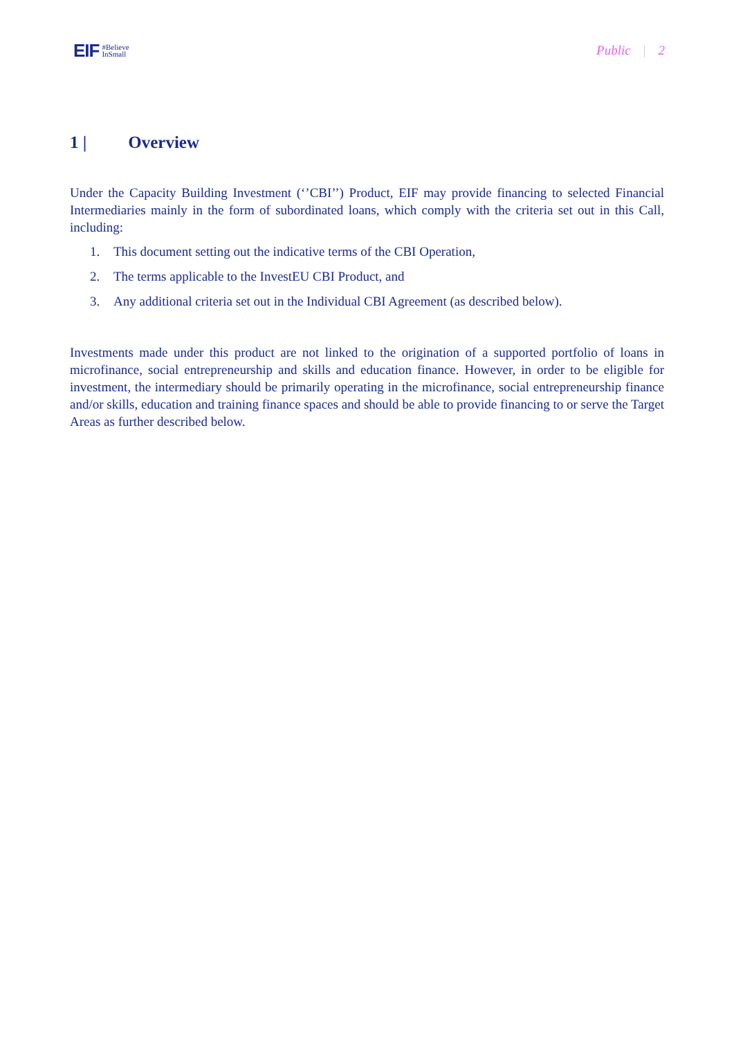EIF
#Believe
InSmall
Public | 2
1 | Overview
Under the Capacity Building Investment (‘’CBI’’) Product, EIF may provide financing to selected Financial Intermediaries mainly in the form of subordinated loans, which comply with the criteria set out in this Call, including:
1. This document setting out the indicative terms of the CBI Operation,
2. The terms applicable to the InvestEU CBI Product, and
3. Any additional criteria set out in the Individual CBI Agreement (as described below).
Investments made under this product are not linked to the origination of a supported portfolio of loans in microfinance, social entrepreneurship and skills and education finance. However, in order to be eligible for investment, the intermediary should be primarily operating in the microfinance, social entrepreneurship finance and/or skills, education and training finance spaces and should be able to provide financing to or serve the Target Areas as further described below.